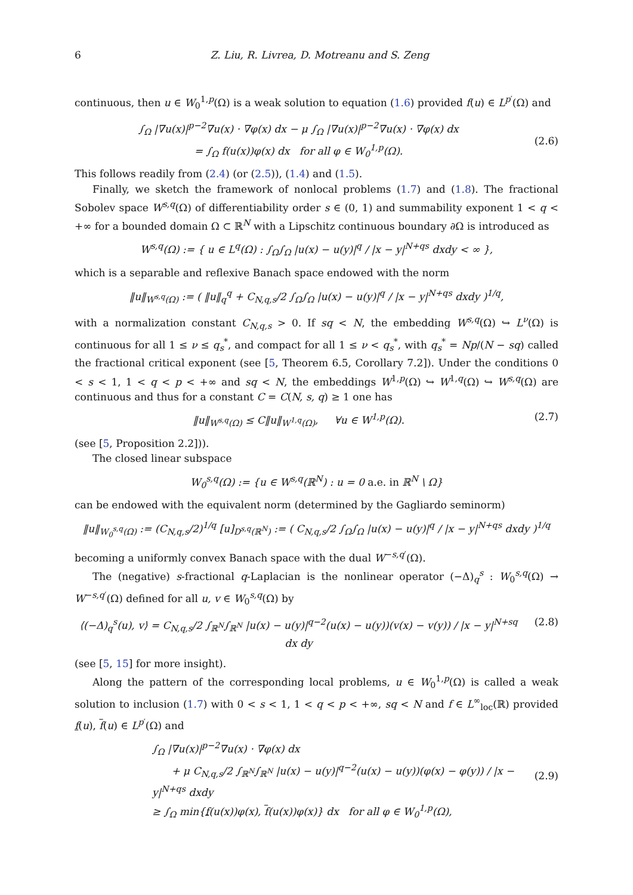6 Z. Liu, R. Livrea, D. Motreanu and S. Zeng
continuous, then u ∈ W<sub>0</sub><sup>1,p</sup>(Ω) is a weak solution to equation (1.6) provided f(u) ∈ L<sup>p′</sup>(Ω) and
∫<sub>Ω</sub> |∇u(x)|<sup>p−2</sup>∇u(x) · ∇φ(x) dx − μ ∫<sub>Ω</sub> |∇u(x)|<sup>p−2</sup>∇u(x) · ∇φ(x) dx
= ∫<sub>Ω</sub> f(u(x))φ(x) dx for all φ ∈ W<sub>0</sub><sup>1,p</sup>(Ω).
(2.6)
This follows readily from (2.4) (or (2.5)), (1.4) and (1.5).
Finally, we sketch the framework of nonlocal problems (1.7) and (1.8). The fractional Sobolev space W<sup>s,q</sup>(Ω) of differentiability order s ∈ (0, 1) and summability exponent 1 < q < +∞ for a bounded domain Ω ⊂ ℝ<sup>N</sup> with a Lipschitz continuous boundary ∂Ω is introduced as
W<sup>s,q</sup>(Ω) := { u ∈ L<sup>q</sup>(Ω) : ∫<sub>Ω</sub>∫<sub>Ω</sub> |u(x) − u(y)|<sup>q</sup> / |x − y|<sup>N+qs</sup> dxdy < ∞ },
which is a separable and reflexive Banach space endowed with the norm
‖u‖<sub>W<sup>s,q</sup>(Ω)</sub> := ( ‖u‖<sub>q</sub><sup>q</sup> + C<sub>N,q,s</sub>/2 ∫<sub>Ω</sub>∫<sub>Ω</sub> |u(x) − u(y)|<sup>q</sup> / |x − y|<sup>N+qs</sup> dxdy )<sup>1/q</sup>,
with a normalization constant C<sub>N,q,s</sub> > 0. If sq < N, the embedding W<sup>s,q</sup>(Ω) ↪ L<sup>ν</sup>(Ω) is continuous for all 1 ≤ ν ≤ q<sub>s</sub><sup>*</sup>, and compact for all 1 ≤ ν < q<sub>s</sub><sup>*</sup>, with q<sub>s</sub><sup>*</sup> = Np/(N − sq) called the fractional critical exponent (see [5, Theorem 6.5, Corollary 7.2]). Under the conditions 0 < s < 1, 1 < q < p < +∞ and sq < N, the embeddings W<sup>1,p</sup>(Ω) ↪ W<sup>1,q</sup>(Ω) ↪ W<sup>s,q</sup>(Ω) are continuous and thus for a constant C = C(N, s, q) ≥ 1 one has
‖u‖<sub>W<sup>s,q</sup>(Ω)</sub> ≤ C‖u‖<sub>W<sup>1,q</sup>(Ω)</sub>, ∀u ∈ W<sup>1,p</sup>(Ω). (2.7)
(see [5, Proposition 2.2])).
The closed linear subspace
W<sub>0</sub><sup>s,q</sup>(Ω) := {u ∈ W<sup>s,q</sup>(ℝ<sup>N</sup>) : u = 0 a.e. in ℝ<sup>N</sup> \ Ω}
can be endowed with the equivalent norm (determined by the Gagliardo seminorm)
‖u‖<sub>W<sub>0</sub><sup>s,q</sup>(Ω)</sub> := (C<sub>N,q,s</sub>/2)<sup>1/q</sup> [u]<sub>D<sup>s,q</sup>(ℝ<sup>N</sup>)</sub> := ( C<sub>N,q,s</sub>/2 ∫<sub>Ω</sub>∫<sub>Ω</sub> |u(x) − u(y)|<sup>q</sup> / |x − y|<sup>N+qs</sup> dxdy )<sup>1/q</sup>
becoming a uniformly convex Banach space with the dual W<sup>−s,q′</sup>(Ω).
The (negative) s-fractional q-Laplacian is the nonlinear operator (−Δ)<sub>q</sub><sup>s</sup> : W<sub>0</sub><sup>s,q</sup>(Ω) → W<sup>−s,q′</sup>(Ω) defined for all u, v ∈ W<sub>0</sub><sup>s,q</sup>(Ω) by
⟨(−Δ)<sub>q</sub><sup>s</sup>(u), v⟩ = C<sub>N,q,s</sub>/2 ∫<sub>ℝ<sup>N</sup></sub>∫<sub>ℝ<sup>N</sup></sub> |u(x) − u(y)|<sup>q−2</sup>(u(x) − u(y))(v(x) − v(y)) / |x − y|<sup>N+sq</sup> dx dy (2.8)
(see [5, 15] for more insight).
Along the pattern of the corresponding local problems, u ∈ W<sub>0</sub><sup>1,p</sup>(Ω) is called a weak solution to inclusion (1.7) with 0 < s < 1, 1 < q < p < +∞, sq < N and f ∈ L<sup>∞</sup><sub>loc</sub>(ℝ) provided f(u), f(u) ∈ L<sup>p′</sup>(Ω) and
∫<sub>Ω</sub> |∇u(x)|<sup>p−2</sup>∇u(x) · ∇φ(x) dx
+ μ C<sub>N,q,s</sub>/2 ∫<sub>ℝ<sup>N</sup></sub>∫<sub>ℝ<sup>N</sup></sub> |u(x) − u(y)|<sup>q−2</sup>(u(x) − u(y))(φ(x) − φ(y)) / |x − y|<sup>N+qs</sup> dxdy
≥ ∫<sub>Ω</sub> min{f(u(x))φ(x), f(u(x))φ(x)} dx for all φ ∈ W<sub>0</sub><sup>1,p</sup>(Ω),
(2.9)